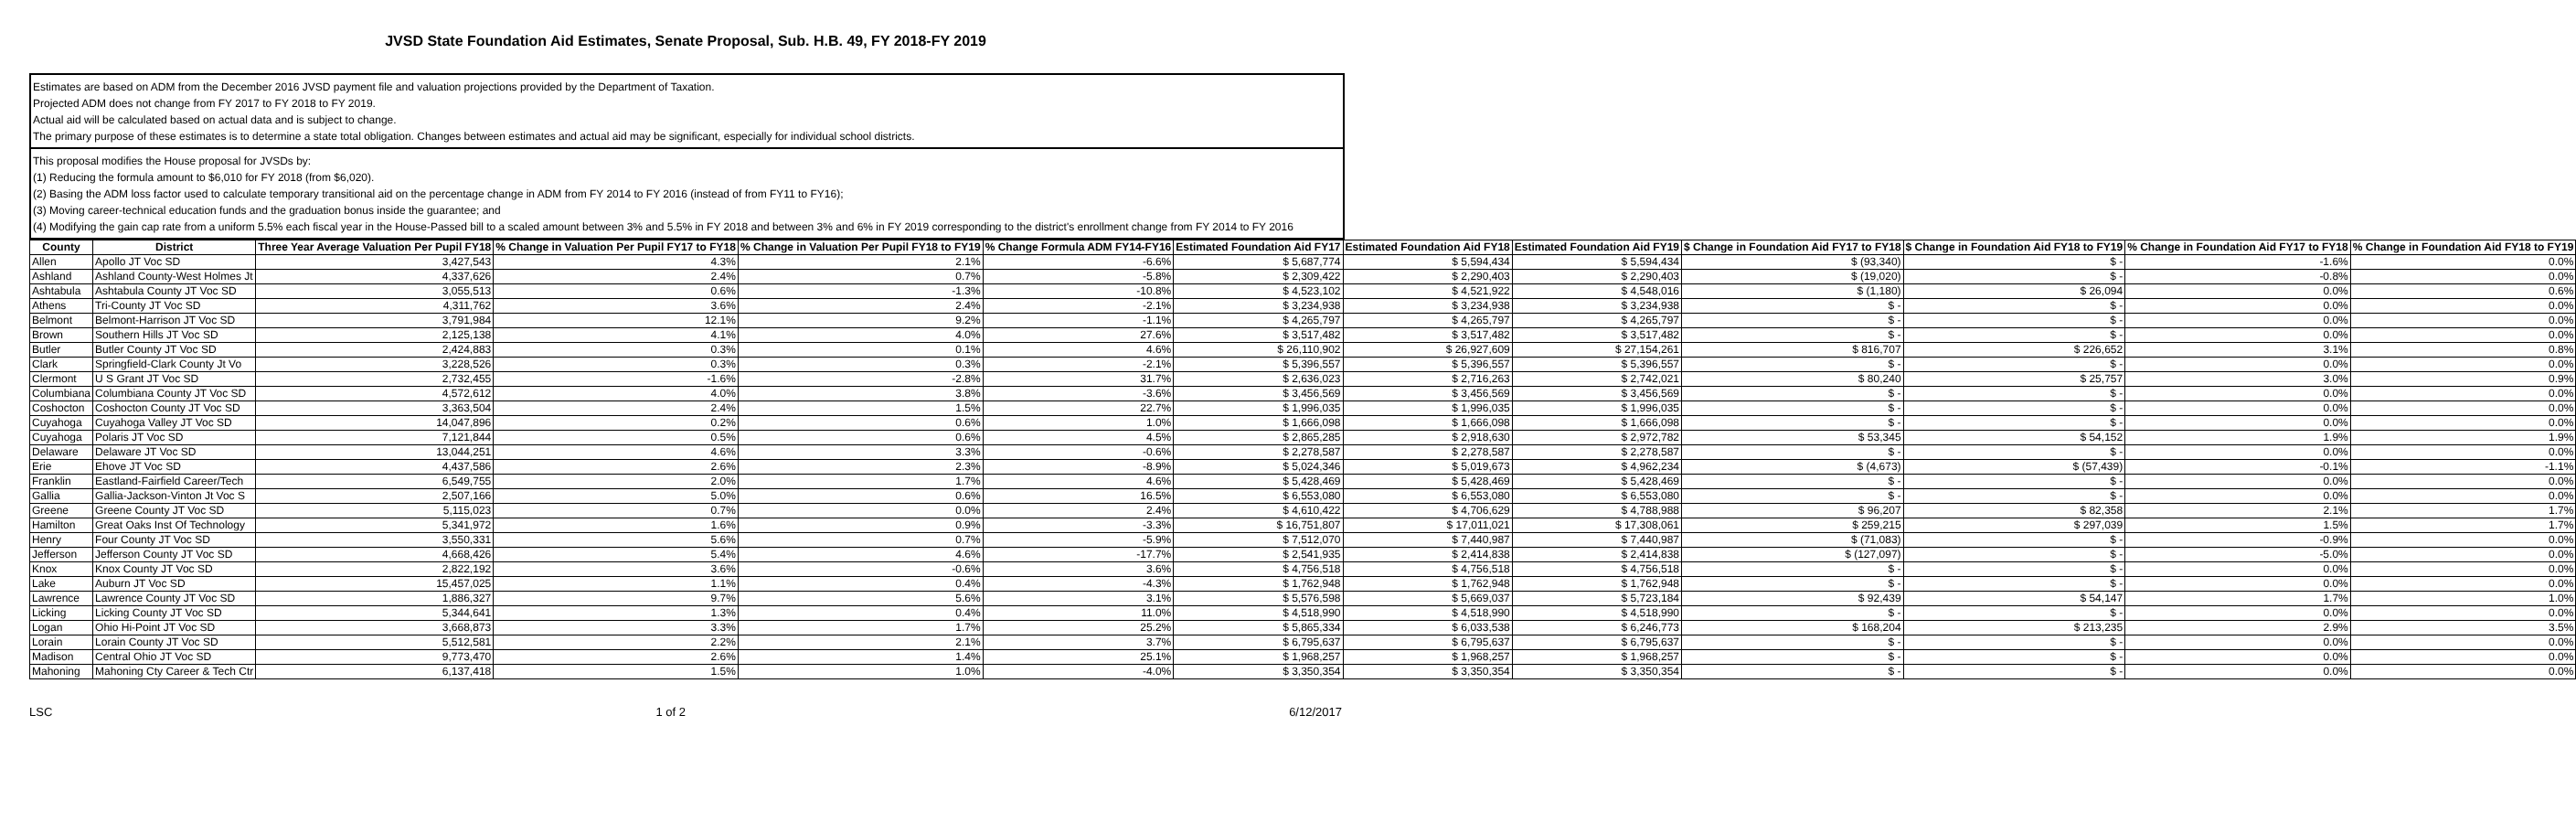JVSD State Foundation Aid Estimates, Senate Proposal, Sub. H.B. 49, FY 2018-FY 2019
Estimates are based on ADM from the December 2016 JVSD payment file and valuation projections provided by the Department of Taxation.
Projected ADM does not change from FY 2017 to FY 2018 to FY 2019.
Actual aid will be calculated based on actual data and is subject to change.
The primary purpose of these estimates is to determine a state total obligation. Changes between estimates and actual aid may be significant, especially for individual school districts.
This proposal modifies the House proposal for JVSDs by:
(1) Reducing the formula amount to $6,010 for FY 2018 (from $6,020).
(2) Basing the ADM loss factor used to calculate temporary transitional aid on the percentage change in ADM from FY 2014 to FY 2016 (instead of from FY11 to FY16);
(3) Moving career-technical education funds and the graduation bonus inside the guarantee; and
(4) Modifying the gain cap rate from a uniform 5.5% each fiscal year in the House-Passed bill to a scaled amount between 3% and 5.5% in FY 2018 and between 3% and 6% in FY 2019 corresponding to the district's enrollment change from FY 2014 to FY 2016
| County | District | Three Year Average Valuation Per Pupil FY18 | % Change in Valuation Per Pupil FY17 to FY18 | % Change in Valuation Per Pupil FY18 to FY19 | % Change Formula ADM FY14-FY16 | Estimated Foundation Aid FY17 | Estimated Foundation Aid FY18 | Estimated Foundation Aid FY19 | $ Change in Foundation Aid FY17 to FY18 | $ Change in Foundation Aid FY18 to FY19 | % Change in Foundation Aid FY17 to FY18 | % Change in Foundation Aid FY18 to FY19 |
| --- | --- | --- | --- | --- | --- | --- | --- | --- | --- | --- | --- | --- |
| Allen | Apollo JT Voc SD | 3,427,543 | 4.3% | 2.1% | -6.6% | $ 5,687,774 | $ 5,594,434 | $ 5,594,434 | $ (93,340) | $ - | -1.6% | 0.0% |
| Ashland | Ashland County-West Holmes Jt | 4,337,626 | 2.4% | 0.7% | -5.8% | $ 2,309,422 | $ 2,290,403 | $ 2,290,403 | $ (19,020) | $ - | -0.8% | 0.0% |
| Ashtabula | Ashtabula County JT Voc SD | 3,055,513 | 0.6% | -1.3% | -10.8% | $ 4,523,102 | $ 4,521,922 | $ 4,548,016 | $ (1,180) | $ 26,094 | 0.0% | 0.6% |
| Athens | Tri-County JT Voc SD | 4,311,762 | 3.6% | 2.4% | -2.1% | $ 3,234,938 | $ 3,234,938 | $ 3,234,938 | $ - | $ - | 0.0% | 0.0% |
| Belmont | Belmont-Harrison JT Voc SD | 3,791,984 | 12.1% | 9.2% | -1.1% | $ 4,265,797 | $ 4,265,797 | $ 4,265,797 | $ - | $ - | 0.0% | 0.0% |
| Brown | Southern Hills JT Voc SD | 2,125,138 | 4.1% | 4.0% | 27.6% | $ 3,517,482 | $ 3,517,482 | $ 3,517,482 | $ - | $ - | 0.0% | 0.0% |
| Butler | Butler County JT Voc SD | 2,424,883 | 0.3% | 0.1% | 4.6% | $ 26,110,902 | $ 26,927,609 | $ 27,154,261 | $ 816,707 | $ 226,652 | 3.1% | 0.8% |
| Clark | Springfield-Clark County Jt Vo | 3,228,526 | 0.3% | 0.3% | -2.1% | $ 5,396,557 | $ 5,396,557 | $ 5,396,557 | $ - | $ - | 0.0% | 0.0% |
| Clermont | U S Grant JT Voc SD | 2,732,455 | -1.6% | -2.8% | 31.7% | $ 2,636,023 | $ 2,716,263 | $ 2,742,021 | $ 80,240 | $ 25,757 | 3.0% | 0.9% |
| Columbiana | Columbiana County JT Voc SD | 4,572,612 | 4.0% | 3.8% | -3.6% | $ 3,456,569 | $ 3,456,569 | $ 3,456,569 | $ - | $ - | 0.0% | 0.0% |
| Coshocton | Coshocton County JT Voc SD | 3,363,504 | 2.4% | 1.5% | 22.7% | $ 1,996,035 | $ 1,996,035 | $ 1,996,035 | $ - | $ - | 0.0% | 0.0% |
| Cuyahoga | Cuyahoga Valley JT Voc SD | 14,047,896 | 0.2% | 0.6% | 1.0% | $ 1,666,098 | $ 1,666,098 | $ 1,666,098 | $ - | $ - | 0.0% | 0.0% |
| Cuyahoga | Polaris JT Voc SD | 7,121,844 | 0.5% | 0.6% | 4.5% | $ 2,865,285 | $ 2,918,630 | $ 2,972,782 | $ 53,345 | $ 54,152 | 1.9% | 1.9% |
| Delaware | Delaware JT Voc SD | 13,044,251 | 4.6% | 3.3% | -0.6% | $ 2,278,587 | $ 2,278,587 | $ 2,278,587 | $ - | $ - | 0.0% | 0.0% |
| Erie | Ehove JT Voc SD | 4,437,586 | 2.6% | 2.3% | -8.9% | $ 5,024,346 | $ 5,019,673 | $ 4,962,234 | $ (4,673) | $ (57,439) | -0.1% | -1.1% |
| Franklin | Eastland-Fairfield Career/Tech | 6,549,755 | 2.0% | 1.7% | 4.6% | $ 5,428,469 | $ 5,428,469 | $ 5,428,469 | $ - | $ - | 0.0% | 0.0% |
| Gallia | Gallia-Jackson-Vinton Jt Voc S | 2,507,166 | 5.0% | 0.6% | 16.5% | $ 6,553,080 | $ 6,553,080 | $ 6,553,080 | $ - | $ - | 0.0% | 0.0% |
| Greene | Greene County JT Voc SD | 5,115,023 | 0.7% | 0.0% | 2.4% | $ 4,610,422 | $ 4,706,629 | $ 4,788,988 | $ 96,207 | $ 82,358 | 2.1% | 1.7% |
| Hamilton | Great Oaks Inst Of Technology | 5,341,972 | 1.6% | 0.9% | -3.3% | $ 16,751,807 | $ 17,011,021 | $ 17,308,061 | $ 259,215 | $ 297,039 | 1.5% | 1.7% |
| Henry | Four County JT Voc SD | 3,550,331 | 5.6% | 0.7% | -5.9% | $ 7,512,070 | $ 7,440,987 | $ 7,440,987 | $ (71,083) | $ - | -0.9% | 0.0% |
| Jefferson | Jefferson County JT Voc SD | 4,668,426 | 5.4% | 4.6% | -17.7% | $ 2,541,935 | $ 2,414,838 | $ 2,414,838 | $ (127,097) | $ - | -5.0% | 0.0% |
| Knox | Knox County JT Voc SD | 2,822,192 | 3.6% | -0.6% | 3.6% | $ 4,756,518 | $ 4,756,518 | $ 4,756,518 | $ - | $ - | 0.0% | 0.0% |
| Lake | Auburn JT Voc SD | 15,457,025 | 1.1% | 0.4% | -4.3% | $ 1,762,948 | $ 1,762,948 | $ 1,762,948 | $ - | $ - | 0.0% | 0.0% |
| Lawrence | Lawrence County JT Voc SD | 1,886,327 | 9.7% | 5.6% | 3.1% | $ 5,576,598 | $ 5,669,037 | $ 5,723,184 | $ 92,439 | $ 54,147 | 1.7% | 1.0% |
| Licking | Licking County JT Voc SD | 5,344,641 | 1.3% | 0.4% | 11.0% | $ 4,518,990 | $ 4,518,990 | $ 4,518,990 | $ - | $ - | 0.0% | 0.0% |
| Logan | Ohio Hi-Point JT Voc SD | 3,668,873 | 3.3% | 1.7% | 25.2% | $ 5,865,334 | $ 6,033,538 | $ 6,246,773 | $ 168,204 | $ 213,235 | 2.9% | 3.5% |
| Lorain | Lorain County JT Voc SD | 5,512,581 | 2.2% | 2.1% | 3.7% | $ 6,795,637 | $ 6,795,637 | $ 6,795,637 | $ - | $ - | 0.0% | 0.0% |
| Madison | Central Ohio JT Voc SD | 9,773,470 | 2.6% | 1.4% | 25.1% | $ 1,968,257 | $ 1,968,257 | $ 1,968,257 | $ - | $ - | 0.0% | 0.0% |
| Mahoning | Mahoning Cty Career & Tech Ctr | 6,137,418 | 1.5% | 1.0% | -4.0% | $ 3,350,354 | $ 3,350,354 | $ 3,350,354 | $ - | $ - | 0.0% | 0.0% |
LSC 1 of 2 6/12/2017